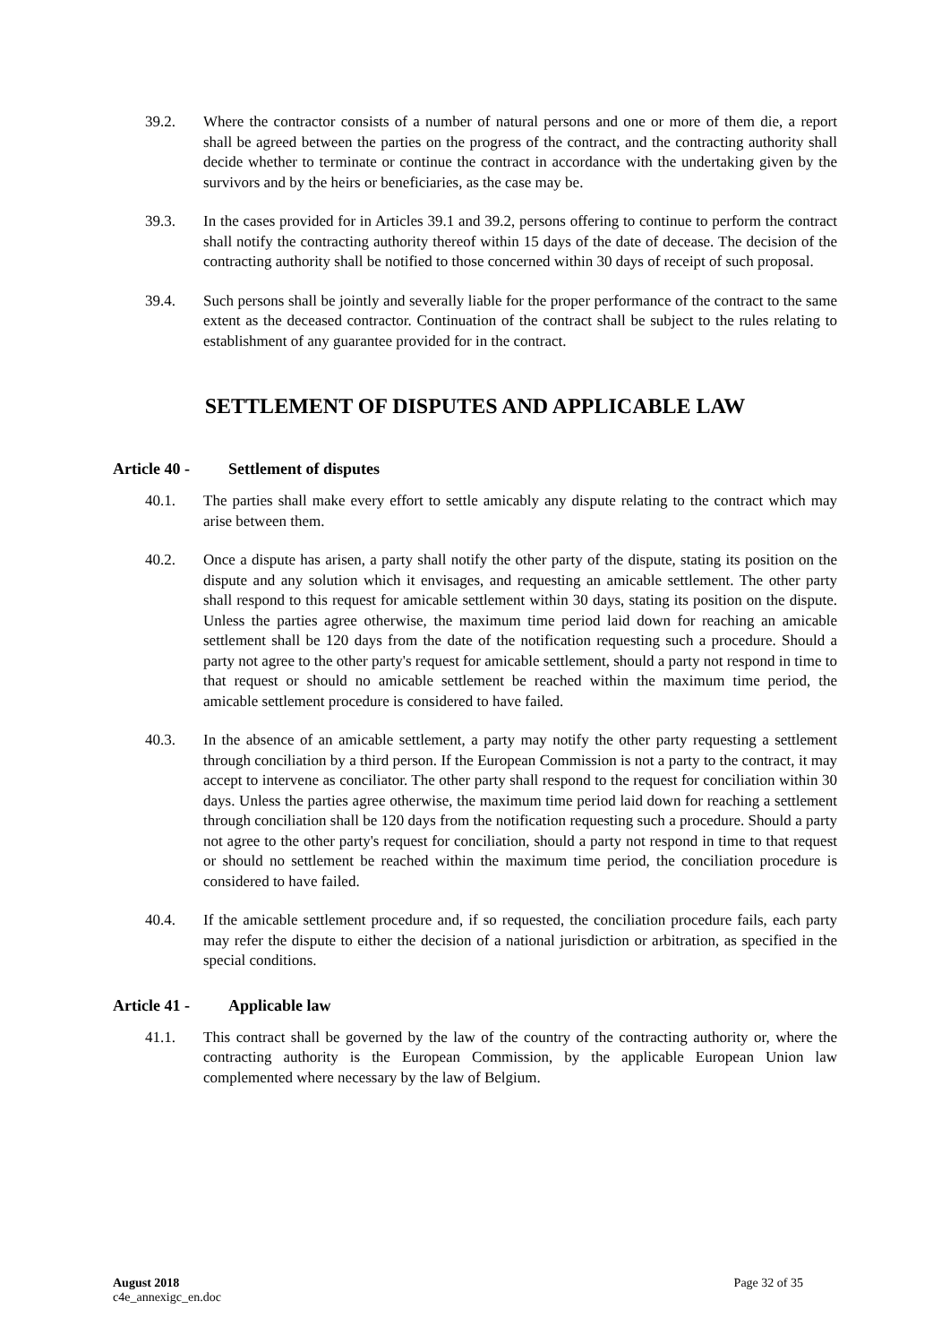39.2. Where the contractor consists of a number of natural persons and one or more of them die, a report shall be agreed between the parties on the progress of the contract, and the contracting authority shall decide whether to terminate or continue the contract in accordance with the undertaking given by the survivors and by the heirs or beneficiaries, as the case may be.
39.3. In the cases provided for in Articles 39.1 and 39.2, persons offering to continue to perform the contract shall notify the contracting authority thereof within 15 days of the date of decease. The decision of the contracting authority shall be notified to those concerned within 30 days of receipt of such proposal.
39.4. Such persons shall be jointly and severally liable for the proper performance of the contract to the same extent as the deceased contractor. Continuation of the contract shall be subject to the rules relating to establishment of any guarantee provided for in the contract.
SETTLEMENT OF DISPUTES AND APPLICABLE LAW
Article 40 - Settlement of disputes
40.1. The parties shall make every effort to settle amicably any dispute relating to the contract which may arise between them.
40.2. Once a dispute has arisen, a party shall notify the other party of the dispute, stating its position on the dispute and any solution which it envisages, and requesting an amicable settlement. The other party shall respond to this request for amicable settlement within 30 days, stating its position on the dispute. Unless the parties agree otherwise, the maximum time period laid down for reaching an amicable settlement shall be 120 days from the date of the notification requesting such a procedure. Should a party not agree to the other party's request for amicable settlement, should a party not respond in time to that request or should no amicable settlement be reached within the maximum time period, the amicable settlement procedure is considered to have failed.
40.3. In the absence of an amicable settlement, a party may notify the other party requesting a settlement through conciliation by a third person. If the European Commission is not a party to the contract, it may accept to intervene as conciliator. The other party shall respond to the request for conciliation within 30 days. Unless the parties agree otherwise, the maximum time period laid down for reaching a settlement through conciliation shall be 120 days from the notification requesting such a procedure. Should a party not agree to the other party's request for conciliation, should a party not respond in time to that request or should no settlement be reached within the maximum time period, the conciliation procedure is considered to have failed.
40.4. If the amicable settlement procedure and, if so requested, the conciliation procedure fails, each party may refer the dispute to either the decision of a national jurisdiction or arbitration, as specified in the special conditions.
Article 41 - Applicable law
41.1. This contract shall be governed by the law of the country of the contracting authority or, where the contracting authority is the European Commission, by the applicable European Union law complemented where necessary by the law of Belgium.
August 2018
c4e_annexigc_en.doc
Page 32 of 35